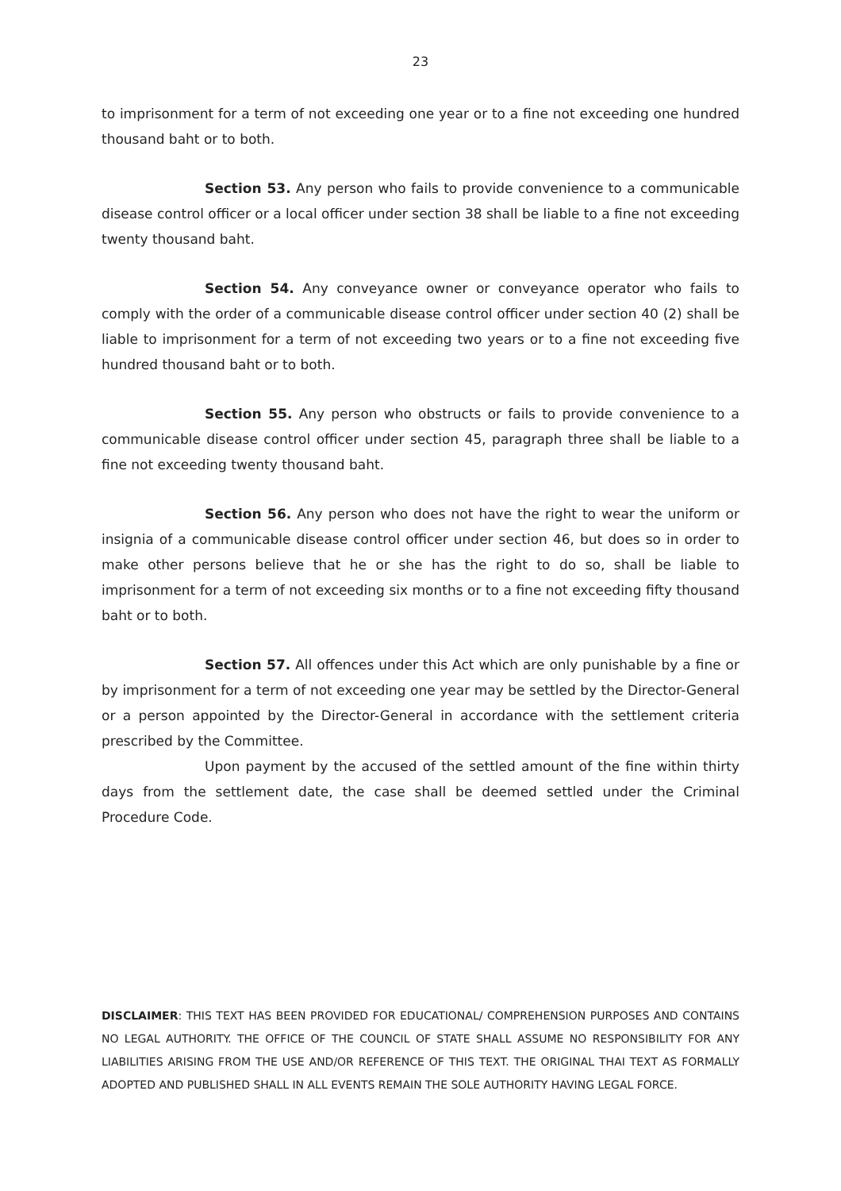23
to imprisonment for a term of not exceeding one year or to a fine not exceeding one hundred thousand baht or to both.
Section 53. Any person who fails to provide convenience to a communicable disease control officer or a local officer under section 38 shall be liable to a fine not exceeding twenty thousand baht.
Section 54. Any conveyance owner or conveyance operator who fails to comply with the order of a communicable disease control officer under section 40 (2) shall be liable to imprisonment for a term of not exceeding two years or to a fine not exceeding five hundred thousand baht or to both.
Section 55. Any person who obstructs or fails to provide convenience to a communicable disease control officer under section 45, paragraph three shall be liable to a fine not exceeding twenty thousand baht.
Section 56. Any person who does not have the right to wear the uniform or insignia of a communicable disease control officer under section 46, but does so in order to make other persons believe that he or she has the right to do so, shall be liable to imprisonment for a term of not exceeding six months or to a fine not exceeding fifty thousand baht or to both.
Section 57. All offences under this Act which are only punishable by a fine or by imprisonment for a term of not exceeding one year may be settled by the Director-General or a person appointed by the Director-General in accordance with the settlement criteria prescribed by the Committee.
Upon payment by the accused of the settled amount of the fine within thirty days from the settlement date, the case shall be deemed settled under the Criminal Procedure Code.
DISCLAIMER: THIS TEXT HAS BEEN PROVIDED FOR EDUCATIONAL/ COMPREHENSION PURPOSES AND CONTAINS NO LEGAL AUTHORITY. THE OFFICE OF THE COUNCIL OF STATE SHALL ASSUME NO RESPONSIBILITY FOR ANY LIABILITIES ARISING FROM THE USE AND/OR REFERENCE OF THIS TEXT. THE ORIGINAL THAI TEXT AS FORMALLY ADOPTED AND PUBLISHED SHALL IN ALL EVENTS REMAIN THE SOLE AUTHORITY HAVING LEGAL FORCE.